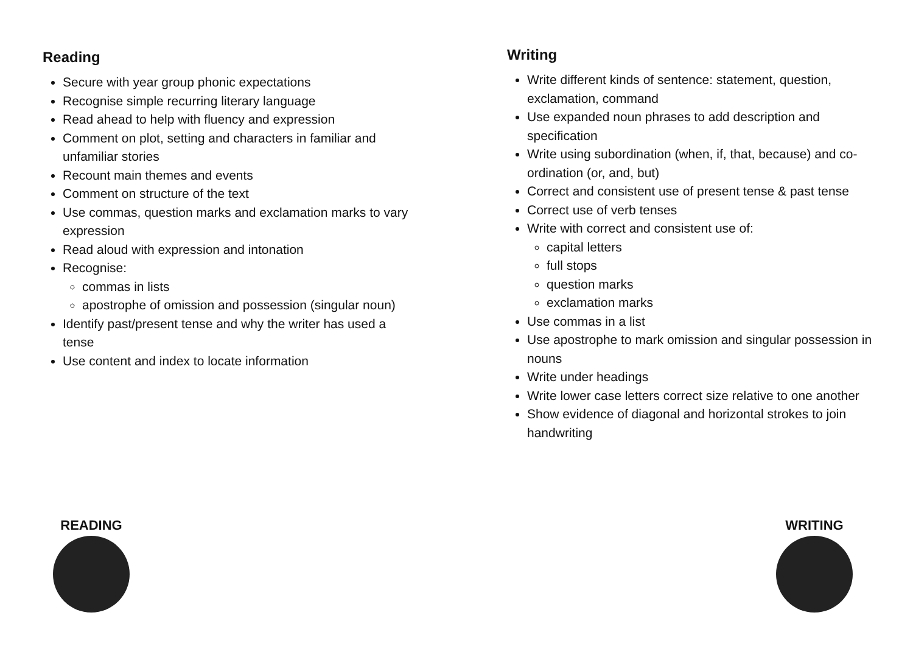Reading
Secure with year group phonic expectations
Recognise simple recurring literary language
Read ahead to help with fluency and expression
Comment on plot, setting and characters in familiar and unfamiliar stories
Recount main themes and events
Comment on structure of the text
Use commas, question marks and exclamation marks to vary expression
Read aloud with expression and intonation
Recognise:
commas in lists
apostrophe of omission and possession (singular noun)
Identify past/present tense and why the writer has used a tense
Use content and index to locate information
Writing
Write different kinds of sentence: statement, question, exclamation, command
Use expanded noun phrases to add description and specification
Write using subordination (when, if, that, because) and co-ordination (or, and, but)
Correct and consistent use of present tense & past tense
Correct use of verb tenses
Write with correct and consistent use of:
capital letters
full stops
question marks
exclamation marks
Use commas in a list
Use apostrophe to mark omission and singular possession in nouns
Write under headings
Write lower case letters correct size relative to one another
Show evidence of diagonal and horizontal strokes to join handwriting
READING WRITING